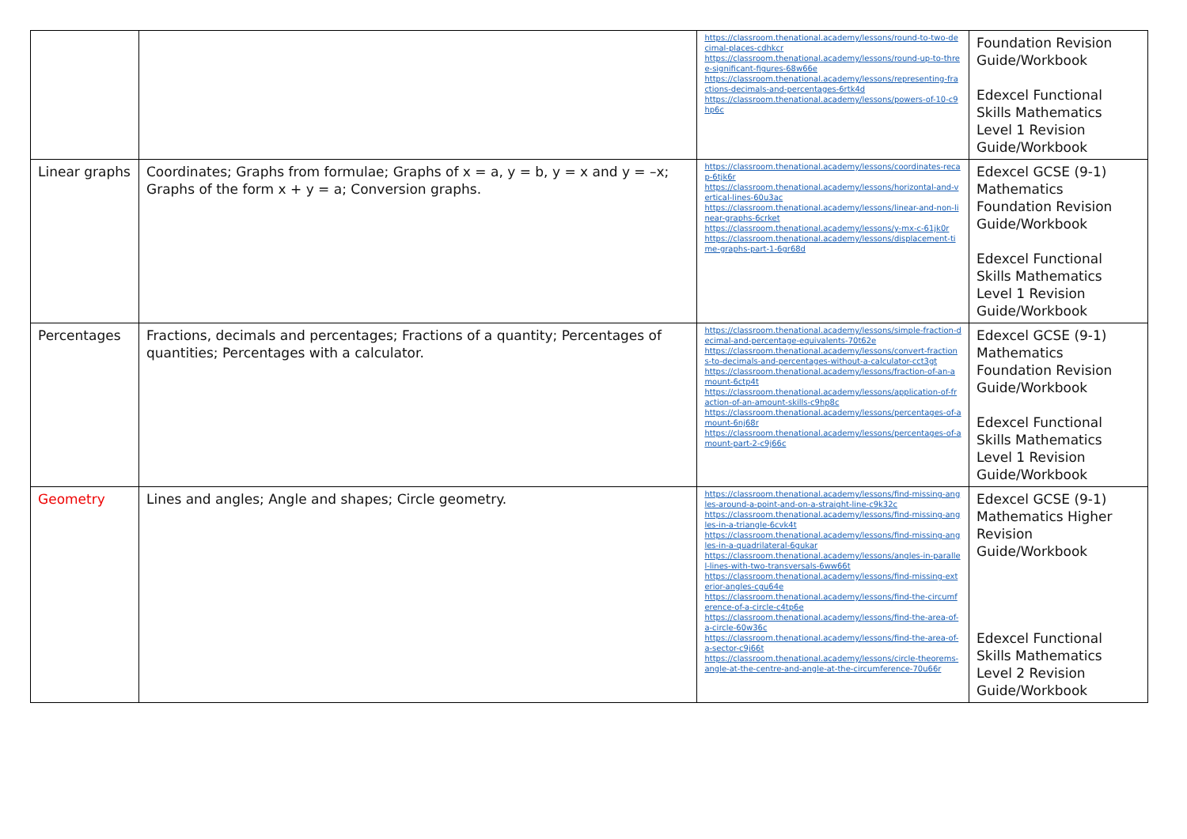| | | https://classroom.thenational.academy/lessons/round-to-two-decimal-places-cdhkcr https://classroom.thenational.academy/lessons/round-up-to-three-significant-figures-68w66e https://classroom.thenational.academy/lessons/representing-fractions-decimals-and-percentages-6rtk4d https://classroom.thenational.academy/lessons/powers-of-10-c9hp6c | Foundation Revision Guide/Workbook Edexcel Functional Skills Mathematics Level 1 Revision Guide/Workbook |
| Linear graphs | Coordinates; Graphs from formulae; Graphs of x = a, y = b, y = x and y = –x; Graphs of the form x + y = a; Conversion graphs. | https://classroom.thenational.academy/lessons/coordinates-recap-6tjk6r https://classroom.thenational.academy/lessons/horizontal-and-vertical-lines-60u3ac https://classroom.thenational.academy/lessons/linear-and-non-linear-graphs-6crket https://classroom.thenational.academy/lessons/y-mx-c-61jk0r https://classroom.thenational.academy/lessons/displacement-time-graphs-part-1-6gr68d | Edexcel GCSE (9-1) Mathematics Foundation Revision Guide/Workbook Edexcel Functional Skills Mathematics Level 1 Revision Guide/Workbook |
| Percentages | Fractions, decimals and percentages; Fractions of a quantity; Percentages of quantities; Percentages with a calculator. | https://classroom.thenational.academy/lessons/simple-fraction-decimal-and-percentage-equivalents-70t62e https://classroom.thenational.academy/lessons/convert-fractions-to-decimals-and-percentages-without-a-calculator-cct3gt https://classroom.thenational.academy/lessons/fraction-of-an-amount-6ctp4t https://classroom.thenational.academy/lessons/application-of-fraction-of-an-amount-skills-c9hp8c https://classroom.thenational.academy/lessons/percentages-of-amount-6nj68r https://classroom.thenational.academy/lessons/percentages-of-amount-part-2-c9j66c | Edexcel GCSE (9-1) Mathematics Foundation Revision Guide/Workbook Edexcel Functional Skills Mathematics Level 1 Revision Guide/Workbook |
| Geometry | Lines and angles; Angle and shapes; Circle geometry. | https://classroom.thenational.academy/lessons/find-missing-angles-around-a-point-and-on-a-straight-line-c9k32c https://classroom.thenational.academy/lessons/find-missing-angles-in-a-triangle-6cvk4t https://classroom.thenational.academy/lessons/find-missing-angles-in-a-quadrilateral-6gukar https://classroom.thenational.academy/lessons/angles-in-parallel-lines-with-two-transversals-6ww66t https://classroom.thenational.academy/lessons/find-missing-exterior-angles-cgu64e https://classroom.thenational.academy/lessons/find-the-circumference-of-a-circle-c4tp6e https://classroom.thenational.academy/lessons/find-the-area-of-a-circle-60w36c https://classroom.thenational.academy/lessons/find-the-area-of-a-sector-c9j66t https://classroom.thenational.academy/lessons/circle-theorems-angle-at-the-centre-and-angle-at-the-circumference-70u66r | Edexcel GCSE (9-1) Mathematics Higher Revision Guide/Workbook Edexcel Functional Skills Mathematics Level 2 Revision Guide/Workbook |